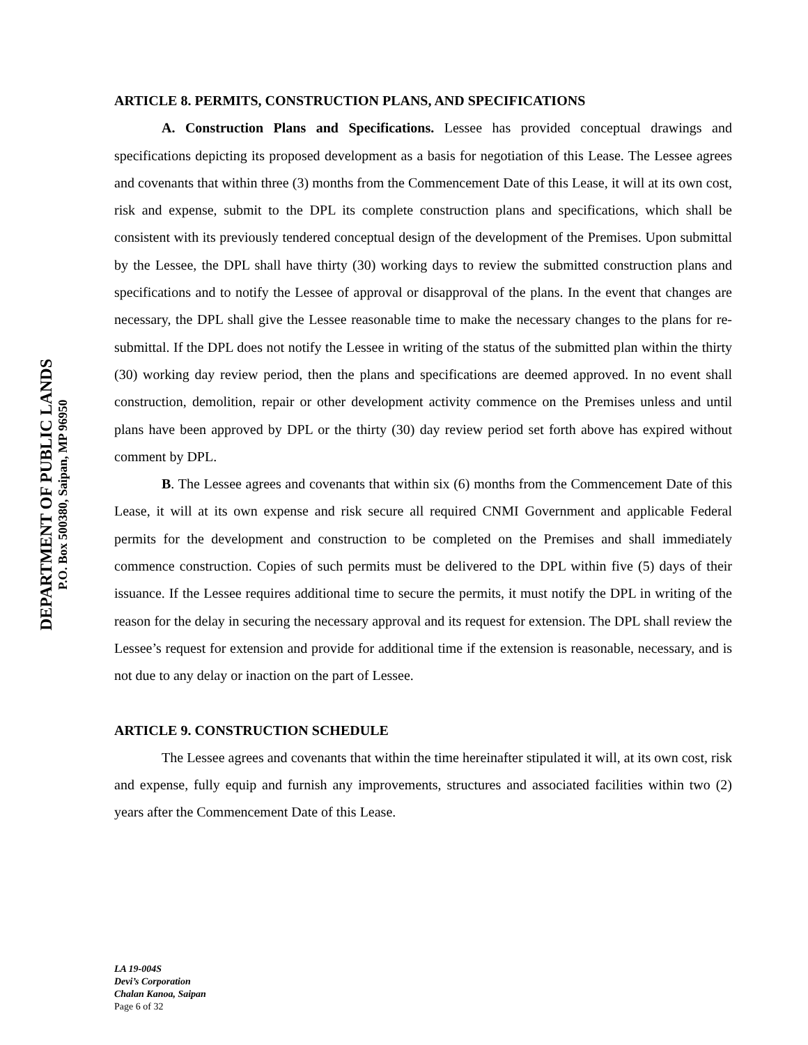DEPARTMENT OF PUBLIC LANDS
P.O. Box 500380, Saipan, MP 96950
ARTICLE 8. PERMITS, CONSTRUCTION PLANS, AND SPECIFICATIONS
A. Construction Plans and Specifications. Lessee has provided conceptual drawings and specifications depicting its proposed development as a basis for negotiation of this Lease. The Lessee agrees and covenants that within three (3) months from the Commencement Date of this Lease, it will at its own cost, risk and expense, submit to the DPL its complete construction plans and specifications, which shall be consistent with its previously tendered conceptual design of the development of the Premises. Upon submittal by the Lessee, the DPL shall have thirty (30) working days to review the submitted construction plans and specifications and to notify the Lessee of approval or disapproval of the plans. In the event that changes are necessary, the DPL shall give the Lessee reasonable time to make the necessary changes to the plans for re-submittal. If the DPL does not notify the Lessee in writing of the status of the submitted plan within the thirty (30) working day review period, then the plans and specifications are deemed approved. In no event shall construction, demolition, repair or other development activity commence on the Premises unless and until plans have been approved by DPL or the thirty (30) day review period set forth above has expired without comment by DPL.
B. The Lessee agrees and covenants that within six (6) months from the Commencement Date of this Lease, it will at its own expense and risk secure all required CNMI Government and applicable Federal permits for the development and construction to be completed on the Premises and shall immediately commence construction. Copies of such permits must be delivered to the DPL within five (5) days of their issuance. If the Lessee requires additional time to secure the permits, it must notify the DPL in writing of the reason for the delay in securing the necessary approval and its request for extension. The DPL shall review the Lessee’s request for extension and provide for additional time if the extension is reasonable, necessary, and is not due to any delay or inaction on the part of Lessee.
ARTICLE 9. CONSTRUCTION SCHEDULE
The Lessee agrees and covenants that within the time hereinafter stipulated it will, at its own cost, risk and expense, fully equip and furnish any improvements, structures and associated facilities within two (2) years after the Commencement Date of this Lease.
LA 19-004S
Devi’s Corporation
Chalan Kanoa, Saipan
Page 6 of 32